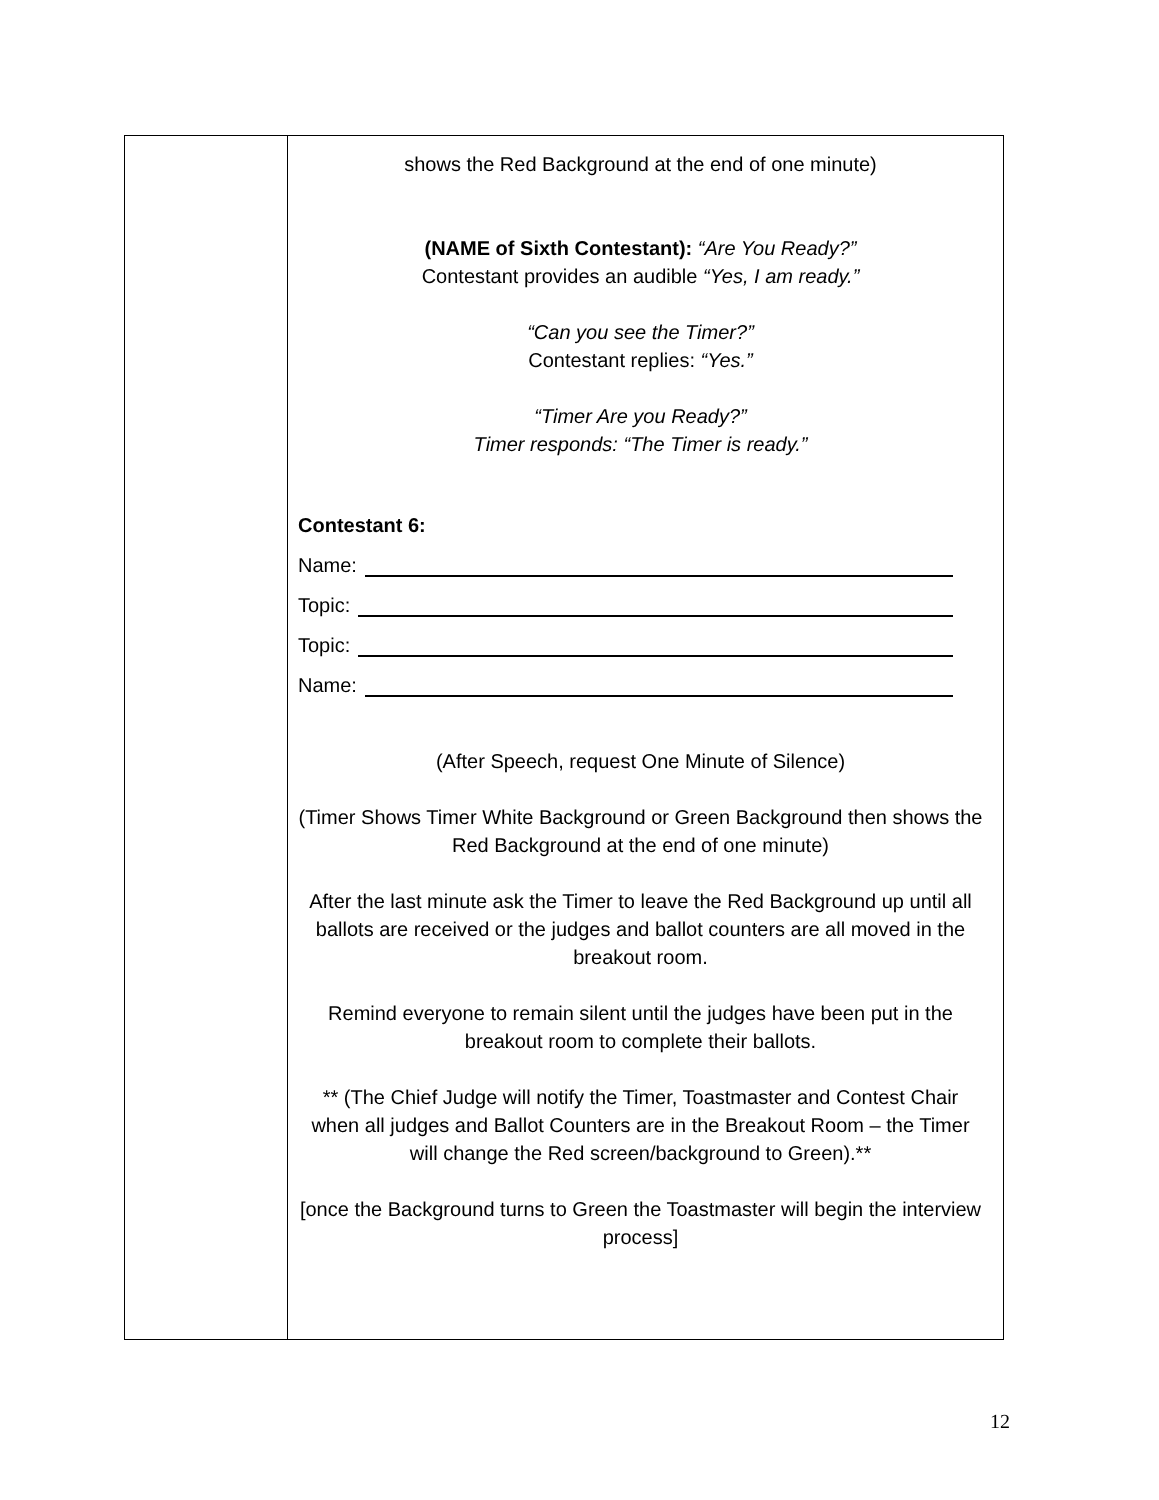| | shows the Red Background at the end of one minute) (NAME of Sixth Contestant): “Are You Ready?” Contestant provides an audible “Yes, I am ready.” “Can you see the Timer?” Contestant replies: “Yes.” “Timer Are you Ready?” Timer responds: “The Timer is ready.” Contestant 6: Name: Topic: Topic: Name: (After Speech, request One Minute of Silence) (Timer Shows Timer White Background or Green Background then shows the Red Background at the end of one minute) After the last minute ask the Timer to leave the Red Background up until all ballots are received or the judges and ballot counters are all moved in the breakout room. Remind everyone to remain silent until the judges have been put in the breakout room to complete their ballots. ** (The Chief Judge will notify the Timer, Toastmaster and Contest Chair when all judges and Ballot Counters are in the Breakout Room – the Timer will change the Red screen/background to Green).** [once the Background turns to Green the Toastmaster will begin the interview process] |
12